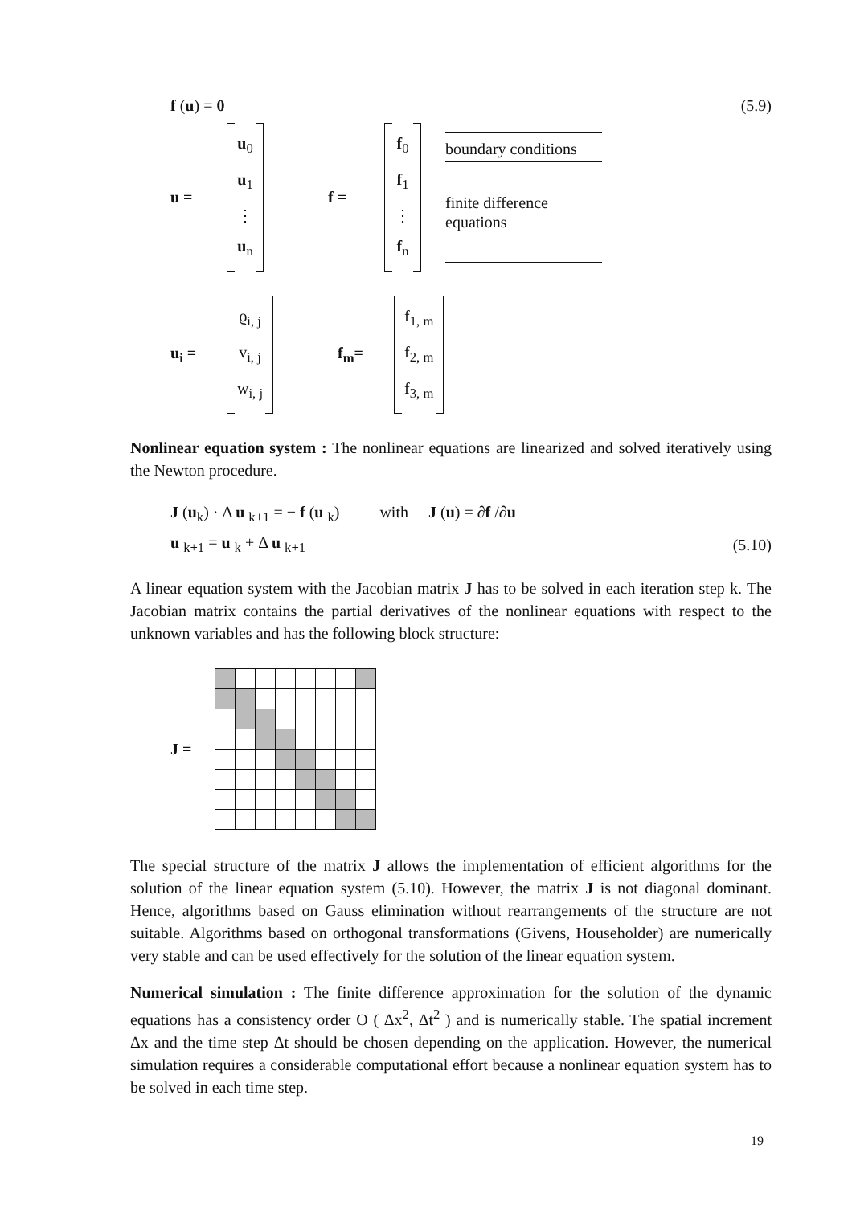f (u) = 0 (5.9)
u =
u<sub>0</sub>
u<sub>1</sub>
⋮
u<sub>n</sub>
f =
f<sub>0</sub>
f<sub>1</sub>
⋮
f<sub>n</sub>
boundary conditions
finite difference
equations
u<sub>i</sub> =
ϱ<sub>i, j</sub>
v<sub>i, j</sub>
w<sub>i, j</sub>
f<sub>m</sub>=
f<sub>1, m</sub>
f<sub>2, m</sub>
f<sub>3, m</sub>
Nonlinear equation system : The nonlinear equations are linearized and solved iteratively using the Newton procedure.
J (u<sub>k</sub>) · Δ u <sub>k+1</sub> = − f (u <sub>k</sub>) with J (u) = ∂f /∂u
u <sub>k+1</sub> = u <sub>k</sub> + Δ u <sub>k+1</sub> (5.10)
A linear equation system with the Jacobian matrix J has to be solved in each iteration step k. The Jacobian matrix contains the partial derivatives of the nonlinear equations with respect to the unknown variables and has the following block structure:
J =
The special structure of the matrix J allows the implementation of efficient algorithms for the solution of the linear equation system (5.10). However, the matrix J is not diagonal dominant. Hence, algorithms based on Gauss elimination without rearrangements of the structure are not suitable. Algorithms based on orthogonal transformations (Givens, Householder) are numerically very stable and can be used effectively for the solution of the linear equation system.
Numerical simulation : The finite difference approximation for the solution of the dynamic equations has a consistency order O ( Δx<sup>2</sup>, Δt<sup>2</sup> ) and is numerically stable. The spatial increment Δx and the time step Δt should be chosen depending on the application. However, the numerical simulation requires a considerable computational effort because a nonlinear equation system has to be solved in each time step.
19